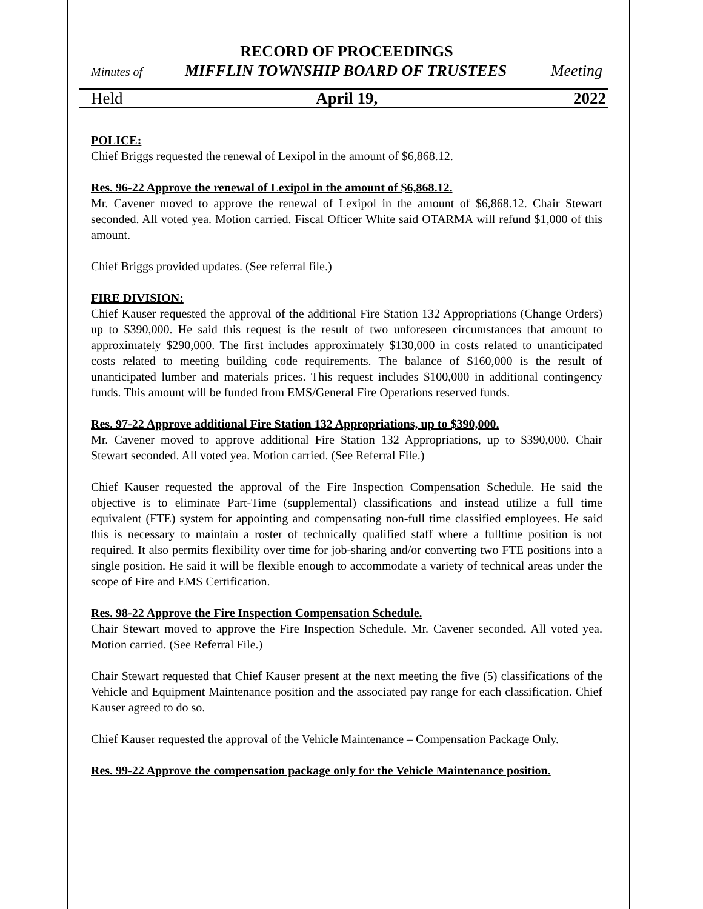RECORD OF PROCEEDINGS
Minutes of MIFFLIN TOWNSHIP BOARD OF TRUSTEES Meeting
Held April 19, 2022
POLICE:
Chief Briggs requested the renewal of Lexipol in the amount of $6,868.12.
Res. 96-22 Approve the renewal of Lexipol in the amount of $6,868.12.
Mr. Cavener moved to approve the renewal of Lexipol in the amount of $6,868.12. Chair Stewart seconded. All voted yea. Motion carried. Fiscal Officer White said OTARMA will refund $1,000 of this amount.
Chief Briggs provided updates. (See referral file.)
FIRE DIVISION:
Chief Kauser requested the approval of the additional Fire Station 132 Appropriations (Change Orders) up to $390,000. He said this request is the result of two unforeseen circumstances that amount to approximately $290,000. The first includes approximately $130,000 in costs related to unanticipated costs related to meeting building code requirements. The balance of $160,000 is the result of unanticipated lumber and materials prices. This request includes $100,000 in additional contingency funds. This amount will be funded from EMS/General Fire Operations reserved funds.
Res. 97-22 Approve additional Fire Station 132 Appropriations, up to $390,000.
Mr. Cavener moved to approve additional Fire Station 132 Appropriations, up to $390,000. Chair Stewart seconded. All voted yea. Motion carried. (See Referral File.)
Chief Kauser requested the approval of the Fire Inspection Compensation Schedule. He said the objective is to eliminate Part-Time (supplemental) classifications and instead utilize a full time equivalent (FTE) system for appointing and compensating non-full time classified employees. He said this is necessary to maintain a roster of technically qualified staff where a fulltime position is not required. It also permits flexibility over time for job-sharing and/or converting two FTE positions into a single position. He said it will be flexible enough to accommodate a variety of technical areas under the scope of Fire and EMS Certification.
Res. 98-22 Approve the Fire Inspection Compensation Schedule.
Chair Stewart moved to approve the Fire Inspection Schedule. Mr. Cavener seconded. All voted yea. Motion carried. (See Referral File.)
Chair Stewart requested that Chief Kauser present at the next meeting the five (5) classifications of the Vehicle and Equipment Maintenance position and the associated pay range for each classification. Chief Kauser agreed to do so.
Chief Kauser requested the approval of the Vehicle Maintenance – Compensation Package Only.
Res. 99-22 Approve the compensation package only for the Vehicle Maintenance position.